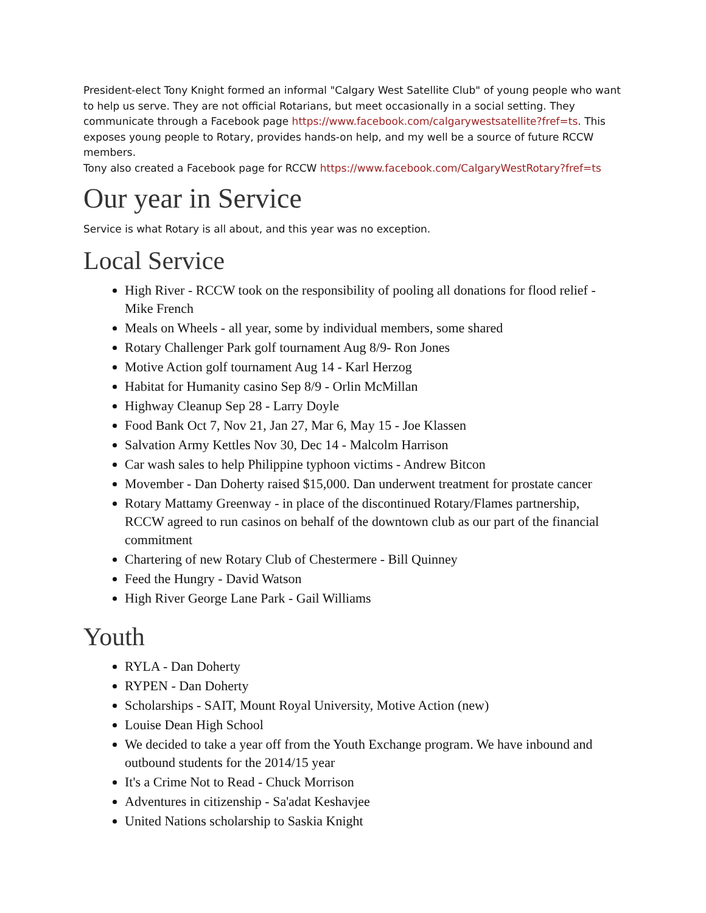President-elect Tony Knight formed an informal "Calgary West Satellite Club" of young people who want to help us serve. They are not official Rotarians, but meet occasionally in a social setting. They communicate through a Facebook page https://www.facebook.com/calgarywestsatellite?fref=ts. This exposes young people to Rotary, provides hands-on help, and my well be a source of future RCCW members.
Tony also created a Facebook page for RCCW https://www.facebook.com/CalgaryWestRotary?fref=ts
Our year in Service
Service is what Rotary is all about, and this year was no exception.
Local Service
High River - RCCW took on the responsibility of pooling all donations for flood relief - Mike French
Meals on Wheels - all year, some by individual members, some shared
Rotary Challenger Park golf tournament Aug 8/9- Ron Jones
Motive Action golf tournament Aug 14 - Karl Herzog
Habitat for Humanity casino Sep 8/9 - Orlin McMillan
Highway Cleanup Sep 28 - Larry Doyle
Food Bank Oct 7, Nov 21, Jan 27, Mar 6, May 15 - Joe Klassen
Salvation Army Kettles Nov 30, Dec 14 - Malcolm Harrison
Car wash sales to help Philippine typhoon victims - Andrew Bitcon
Movember - Dan Doherty raised $15,000. Dan underwent treatment for prostate cancer
Rotary Mattamy Greenway - in place of the discontinued Rotary/Flames partnership, RCCW agreed to run casinos on behalf of the downtown club as our part of the financial commitment
Chartering of new Rotary Club of Chestermere - Bill Quinney
Feed the Hungry - David Watson
High River George Lane Park - Gail Williams
Youth
RYLA - Dan Doherty
RYPEN - Dan Doherty
Scholarships - SAIT, Mount Royal University, Motive Action (new)
Louise Dean High School
We decided to take a year off from the Youth Exchange program. We have inbound and outbound students for the 2014/15 year
It's a Crime Not to Read - Chuck Morrison
Adventures in citizenship - Sa'adat Keshavjee
United Nations scholarship to Saskia Knight